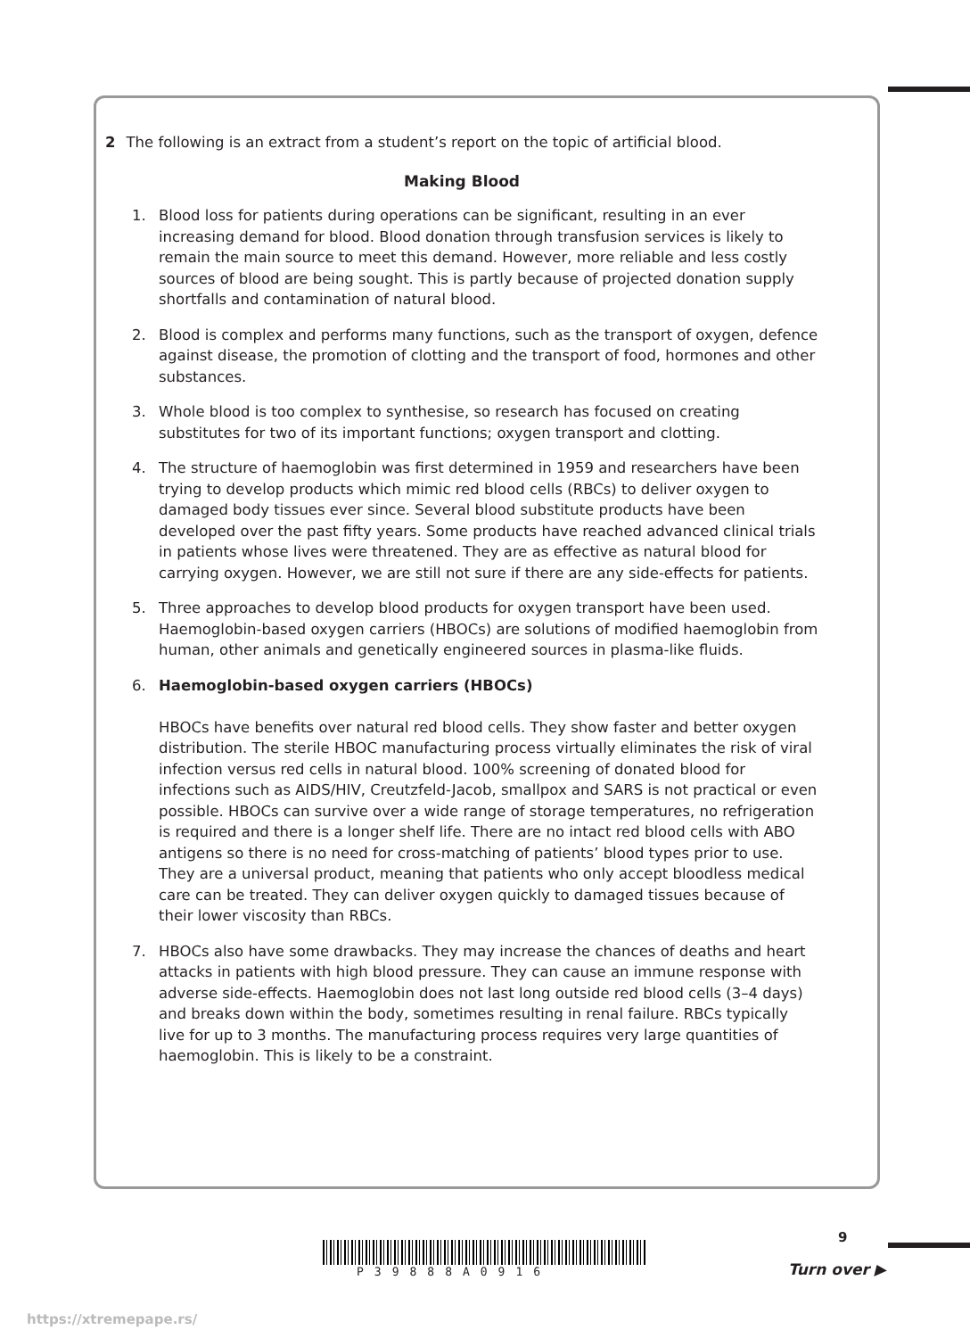2 The following is an extract from a student’s report on the topic of artificial blood.
Making Blood
1. Blood loss for patients during operations can be significant, resulting in an ever increasing demand for blood. Blood donation through transfusion services is likely to remain the main source to meet this demand. However, more reliable and less costly sources of blood are being sought. This is partly because of projected donation supply shortfalls and contamination of natural blood.
2. Blood is complex and performs many functions, such as the transport of oxygen, defence against disease, the promotion of clotting and the transport of food, hormones and other substances.
3. Whole blood is too complex to synthesise, so research has focused on creating substitutes for two of its important functions; oxygen transport and clotting.
4. The structure of haemoglobin was first determined in 1959 and researchers have been trying to develop products which mimic red blood cells (RBCs) to deliver oxygen to damaged body tissues ever since. Several blood substitute products have been developed over the past fifty years. Some products have reached advanced clinical trials in patients whose lives were threatened. They are as effective as natural blood for carrying oxygen. However, we are still not sure if there are any side-effects for patients.
5. Three approaches to develop blood products for oxygen transport have been used. Haemoglobin-based oxygen carriers (HBOCs) are solutions of modified haemoglobin from human, other animals and genetically engineered sources in plasma-like fluids.
6. Haemoglobin-based oxygen carriers (HBOCs)
HBOCs have benefits over natural red blood cells. They show faster and better oxygen distribution. The sterile HBOC manufacturing process virtually eliminates the risk of viral infection versus red cells in natural blood. 100% screening of donated blood for infections such as AIDS/HIV, Creutzfeld-Jacob, smallpox and SARS is not practical or even possible. HBOCs can survive over a wide range of storage temperatures, no refrigeration is required and there is a longer shelf life. There are no intact red blood cells with ABO antigens so there is no need for cross-matching of patients’ blood types prior to use. They are a universal product, meaning that patients who only accept bloodless medical care can be treated. They can deliver oxygen quickly to damaged tissues because of their lower viscosity than RBCs.
7. HBOCs also have some drawbacks. They may increase the chances of deaths and heart attacks in patients with high blood pressure. They can cause an immune response with adverse side-effects. Haemoglobin does not last long outside red blood cells (3–4 days) and breaks down within the body, sometimes resulting in renal failure. RBCs typically live for up to 3 months. The manufacturing process requires very large quantities of haemoglobin. This is likely to be a constraint.
9
P39888A0916 Turn over ▶
https://xtremepape.rs/